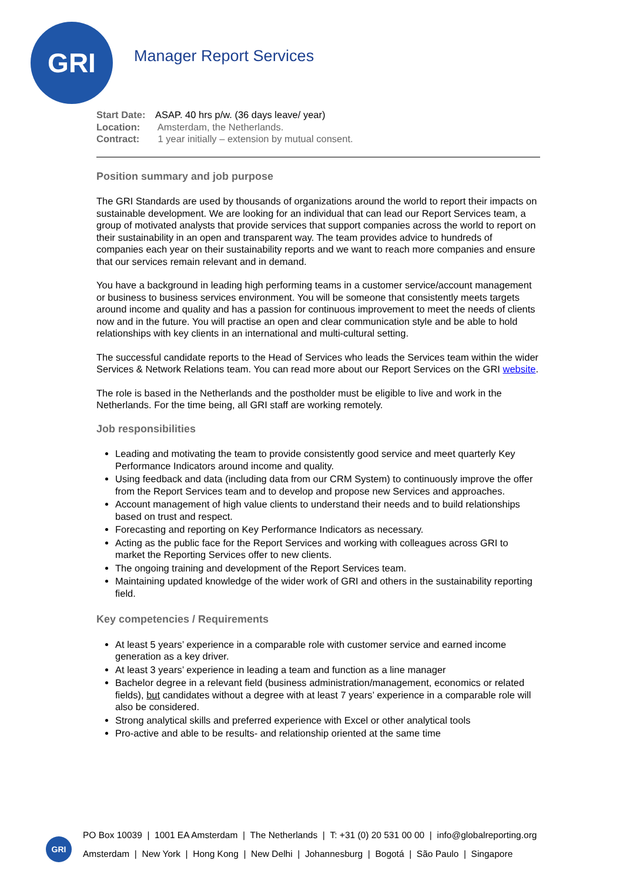GRI
Manager Report Services
Start Date: ASAP. 40 hrs p/w. (36 days leave/ year)
Location: Amsterdam, the Netherlands.
Contract: 1 year initially – extension by mutual consent.
Position summary and job purpose
The GRI Standards are used by thousands of organizations around the world to report their impacts on sustainable development. We are looking for an individual that can lead our Report Services team, a group of motivated analysts that provide services that support companies across the world to report on their sustainability in an open and transparent way. The team provides advice to hundreds of companies each year on their sustainability reports and we want to reach more companies and ensure that our services remain relevant and in demand.
You have a background in leading high performing teams in a customer service/account management or business to business services environment. You will be someone that consistently meets targets around income and quality and has a passion for continuous improvement to meet the needs of clients now and in the future. You will practise an open and clear communication style and be able to hold relationships with key clients in an international and multi-cultural setting.
The successful candidate reports to the Head of Services who leads the Services team within the wider Services & Network Relations team. You can read more about our Report Services on the GRI website.
The role is based in the Netherlands and the postholder must be eligible to live and work in the Netherlands. For the time being, all GRI staff are working remotely.
Job responsibilities
Leading and motivating the team to provide consistently good service and meet quarterly Key Performance Indicators around income and quality.
Using feedback and data (including data from our CRM System) to continuously improve the offer from the Report Services team and to develop and propose new Services and approaches.
Account management of high value clients to understand their needs and to build relationships based on trust and respect.
Forecasting and reporting on Key Performance Indicators as necessary.
Acting as the public face for the Report Services and working with colleagues across GRI to market the Reporting Services offer to new clients.
The ongoing training and development of the Report Services team.
Maintaining updated knowledge of the wider work of GRI and others in the sustainability reporting field.
Key competencies / Requirements
At least 5 years’ experience in a comparable role with customer service and earned income generation as a key driver.
At least 3 years’ experience in leading a team and function as a line manager
Bachelor degree in a relevant field (business administration/management, economics or related fields), but candidates without a degree with at least 7 years’ experience in a comparable role will also be considered.
Strong analytical skills and preferred experience with Excel or other analytical tools
Pro-active and able to be results- and relationship oriented at the same time
GRI
PO Box 10039 | 1001 EA Amsterdam | The Netherlands | T: +31 (0) 20 531 00 00 | info@globalreporting.org
Amsterdam | New York | Hong Kong | New Delhi | Johannesburg | Bogotá | São Paulo | Singapore